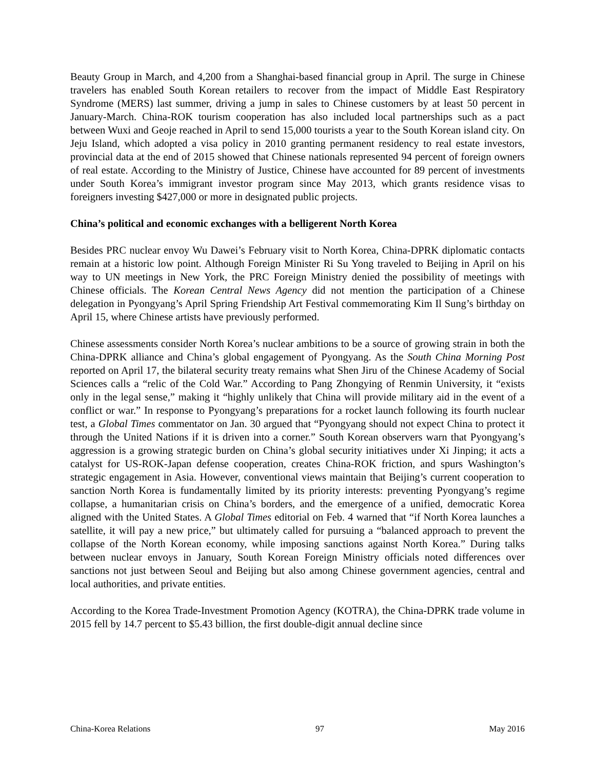Beauty Group in March, and 4,200 from a Shanghai-based financial group in April. The surge in Chinese travelers has enabled South Korean retailers to recover from the impact of Middle East Respiratory Syndrome (MERS) last summer, driving a jump in sales to Chinese customers by at least 50 percent in January-March. China-ROK tourism cooperation has also included local partnerships such as a pact between Wuxi and Geoje reached in April to send 15,000 tourists a year to the South Korean island city. On Jeju Island, which adopted a visa policy in 2010 granting permanent residency to real estate investors, provincial data at the end of 2015 showed that Chinese nationals represented 94 percent of foreign owners of real estate. According to the Ministry of Justice, Chinese have accounted for 89 percent of investments under South Korea’s immigrant investor program since May 2013, which grants residence visas to foreigners investing $427,000 or more in designated public projects.
China’s political and economic exchanges with a belligerent North Korea
Besides PRC nuclear envoy Wu Dawei’s February visit to North Korea, China-DPRK diplomatic contacts remain at a historic low point. Although Foreign Minister Ri Su Yong traveled to Beijing in April on his way to UN meetings in New York, the PRC Foreign Ministry denied the possibility of meetings with Chinese officials. The Korean Central News Agency did not mention the participation of a Chinese delegation in Pyongyang’s April Spring Friendship Art Festival commemorating Kim Il Sung’s birthday on April 15, where Chinese artists have previously performed.
Chinese assessments consider North Korea’s nuclear ambitions to be a source of growing strain in both the China-DPRK alliance and China’s global engagement of Pyongyang. As the South China Morning Post reported on April 17, the bilateral security treaty remains what Shen Jiru of the Chinese Academy of Social Sciences calls a “relic of the Cold War.” According to Pang Zhongying of Renmin University, it “exists only in the legal sense,” making it “highly unlikely that China will provide military aid in the event of a conflict or war.” In response to Pyongyang’s preparations for a rocket launch following its fourth nuclear test, a Global Times commentator on Jan. 30 argued that “Pyongyang should not expect China to protect it through the United Nations if it is driven into a corner.” South Korean observers warn that Pyongyang’s aggression is a growing strategic burden on China’s global security initiatives under Xi Jinping; it acts a catalyst for US-ROK-Japan defense cooperation, creates China-ROK friction, and spurs Washington’s strategic engagement in Asia. However, conventional views maintain that Beijing’s current cooperation to sanction North Korea is fundamentally limited by its priority interests: preventing Pyongyang’s regime collapse, a humanitarian crisis on China’s borders, and the emergence of a unified, democratic Korea aligned with the United States. A Global Times editorial on Feb. 4 warned that “if North Korea launches a satellite, it will pay a new price,” but ultimately called for pursuing a “balanced approach to prevent the collapse of the North Korean economy, while imposing sanctions against North Korea.” During talks between nuclear envoys in January, South Korean Foreign Ministry officials noted differences over sanctions not just between Seoul and Beijing but also among Chinese government agencies, central and local authorities, and private entities.
According to the Korea Trade-Investment Promotion Agency (KOTRA), the China-DPRK trade volume in 2015 fell by 14.7 percent to $5.43 billion, the first double-digit annual decline since
China-Korea Relations 97 May 2016